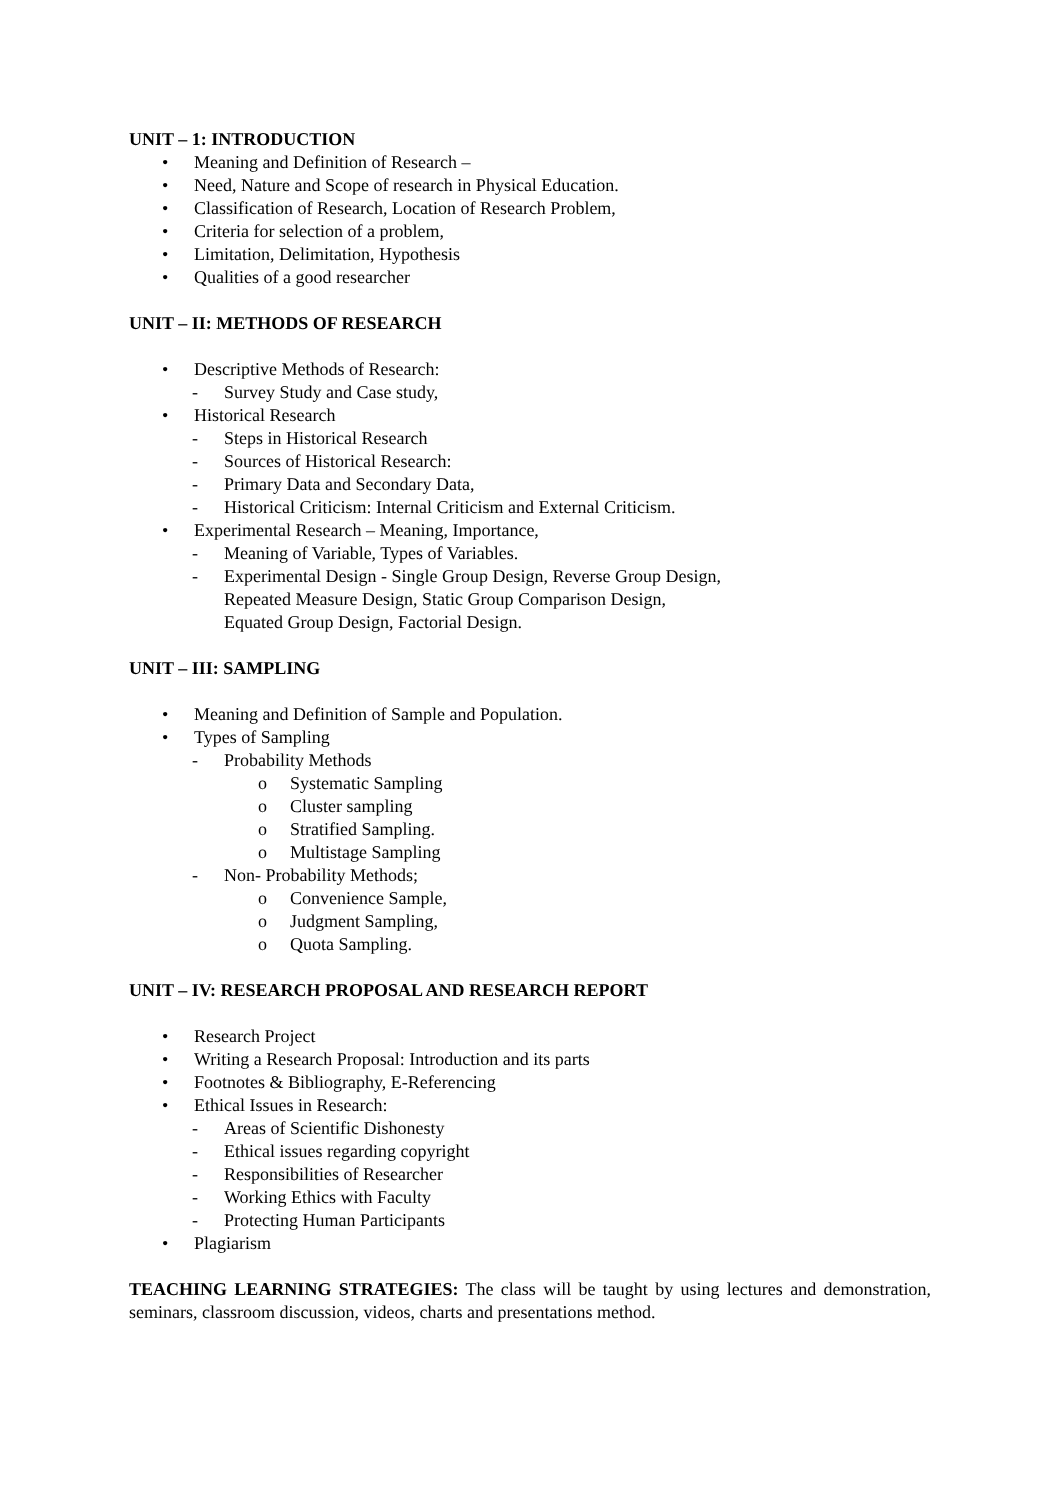UNIT – 1: INTRODUCTION
• Meaning and Definition of Research –
• Need, Nature and Scope of research in Physical Education.
• Classification of Research, Location of Research Problem,
• Criteria for selection of a problem,
• Limitation, Delimitation, Hypothesis
• Qualities of a good researcher
UNIT – II: METHODS OF RESEARCH
• Descriptive Methods of Research:
- Survey Study and Case study,
• Historical Research
- Steps in Historical Research
- Sources of Historical Research:
- Primary Data and Secondary Data,
- Historical Criticism: Internal Criticism and External Criticism.
• Experimental Research – Meaning, Importance,
- Meaning of Variable, Types of Variables.
- Experimental Design - Single Group Design, Reverse Group Design,
Repeated Measure Design, Static Group Comparison Design,
Equated Group Design, Factorial Design.
UNIT – III: SAMPLING
• Meaning and Definition of Sample and Population.
• Types of Sampling
- Probability Methods
o Systematic Sampling
o Cluster sampling
o Stratified Sampling.
o Multistage Sampling
- Non- Probability Methods;
o Convenience Sample,
o Judgment Sampling,
o Quota Sampling.
UNIT – IV: RESEARCH PROPOSAL AND RESEARCH REPORT
• Research Project
• Writing a Research Proposal: Introduction and its parts
• Footnotes & Bibliography, E-Referencing
• Ethical Issues in Research:
- Areas of Scientific Dishonesty
- Ethical issues regarding copyright
- Responsibilities of Researcher
- Working Ethics with Faculty
- Protecting Human Participants
• Plagiarism
TEACHING LEARNING STRATEGIES: The class will be taught by using lectures and demonstration, seminars, classroom discussion, videos, charts and presentations method.